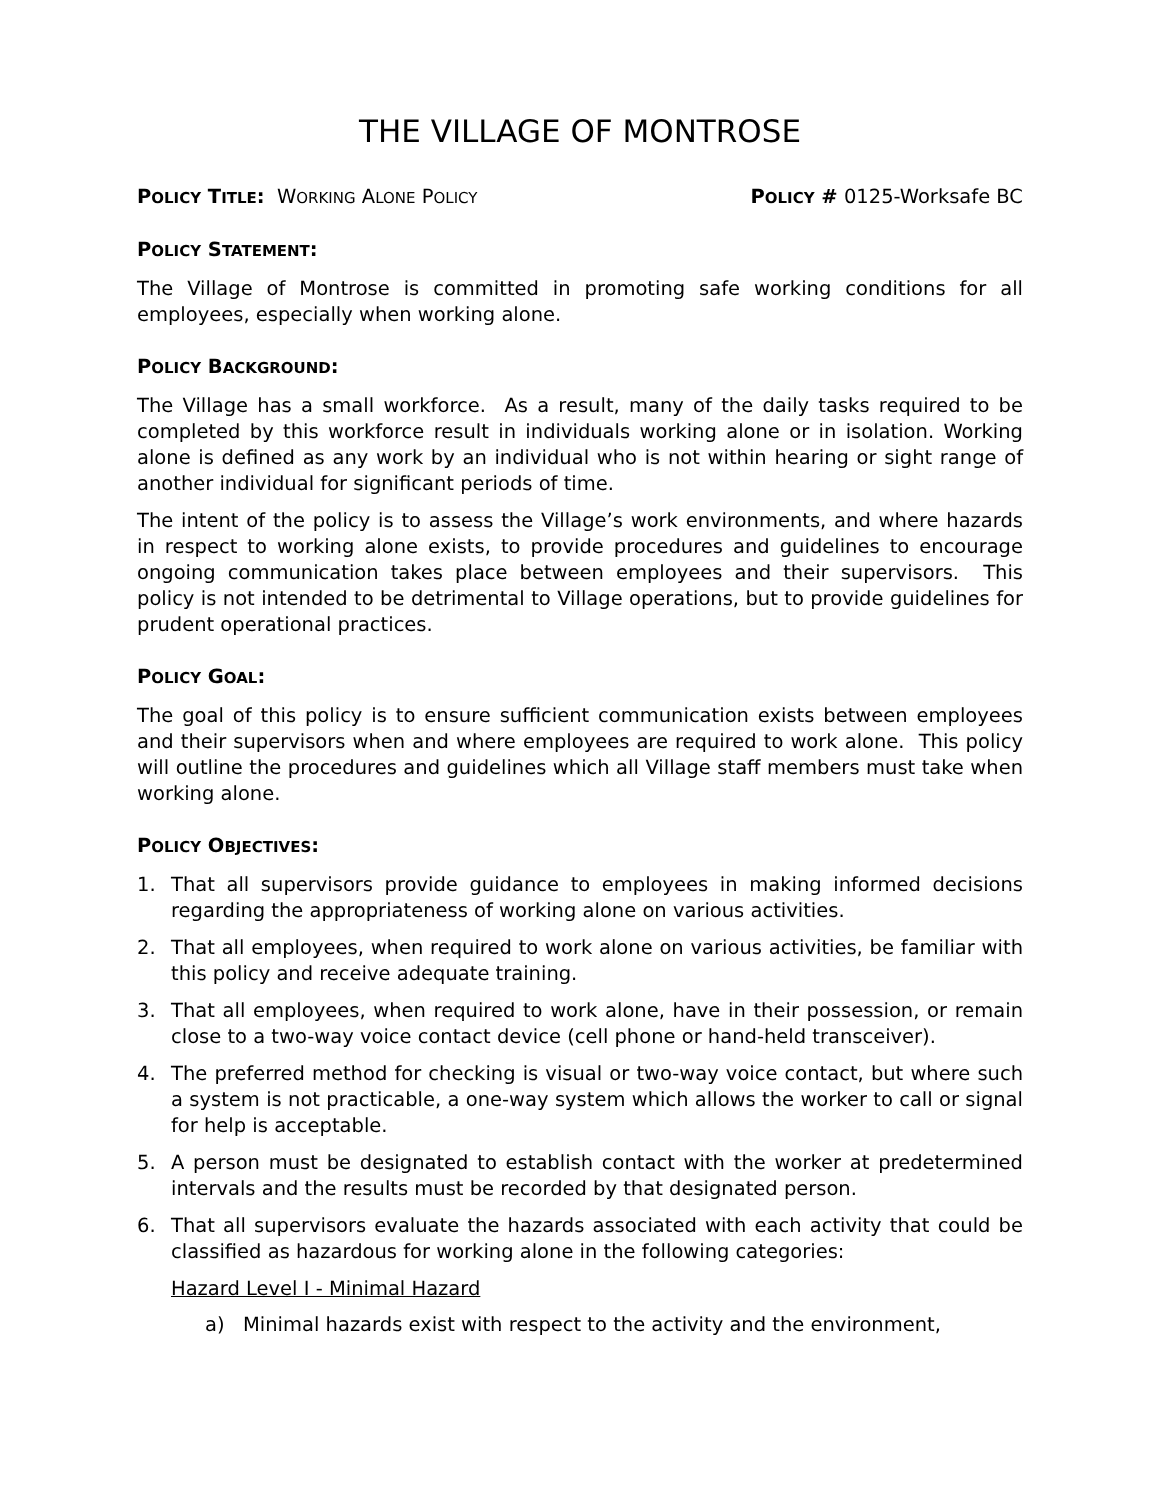THE VILLAGE OF MONTROSE
POLICY TITLE: WORKING ALONE POLICY
POLICY # 0125-Worksafe BC
POLICY STATEMENT:
The Village of Montrose is committed in promoting safe working conditions for all employees, especially when working alone.
POLICY BACKGROUND:
The Village has a small workforce. As a result, many of the daily tasks required to be completed by this workforce result in individuals working alone or in isolation. Working alone is defined as any work by an individual who is not within hearing or sight range of another individual for significant periods of time.
The intent of the policy is to assess the Village’s work environments, and where hazards in respect to working alone exists, to provide procedures and guidelines to encourage ongoing communication takes place between employees and their supervisors. This policy is not intended to be detrimental to Village operations, but to provide guidelines for prudent operational practices.
POLICY GOAL:
The goal of this policy is to ensure sufficient communication exists between employees and their supervisors when and where employees are required to work alone. This policy will outline the procedures and guidelines which all Village staff members must take when working alone.
POLICY OBJECTIVES:
1. That all supervisors provide guidance to employees in making informed decisions regarding the appropriateness of working alone on various activities.
2. That all employees, when required to work alone on various activities, be familiar with this policy and receive adequate training.
3. That all employees, when required to work alone, have in their possession, or remain close to a two-way voice contact device (cell phone or hand-held transceiver).
4. The preferred method for checking is visual or two-way voice contact, but where such a system is not practicable, a one-way system which allows the worker to call or signal for help is acceptable.
5. A person must be designated to establish contact with the worker at predetermined intervals and the results must be recorded by that designated person.
6. That all supervisors evaluate the hazards associated with each activity that could be classified as hazardous for working alone in the following categories:
Hazard Level I - Minimal Hazard
a) Minimal hazards exist with respect to the activity and the environment,